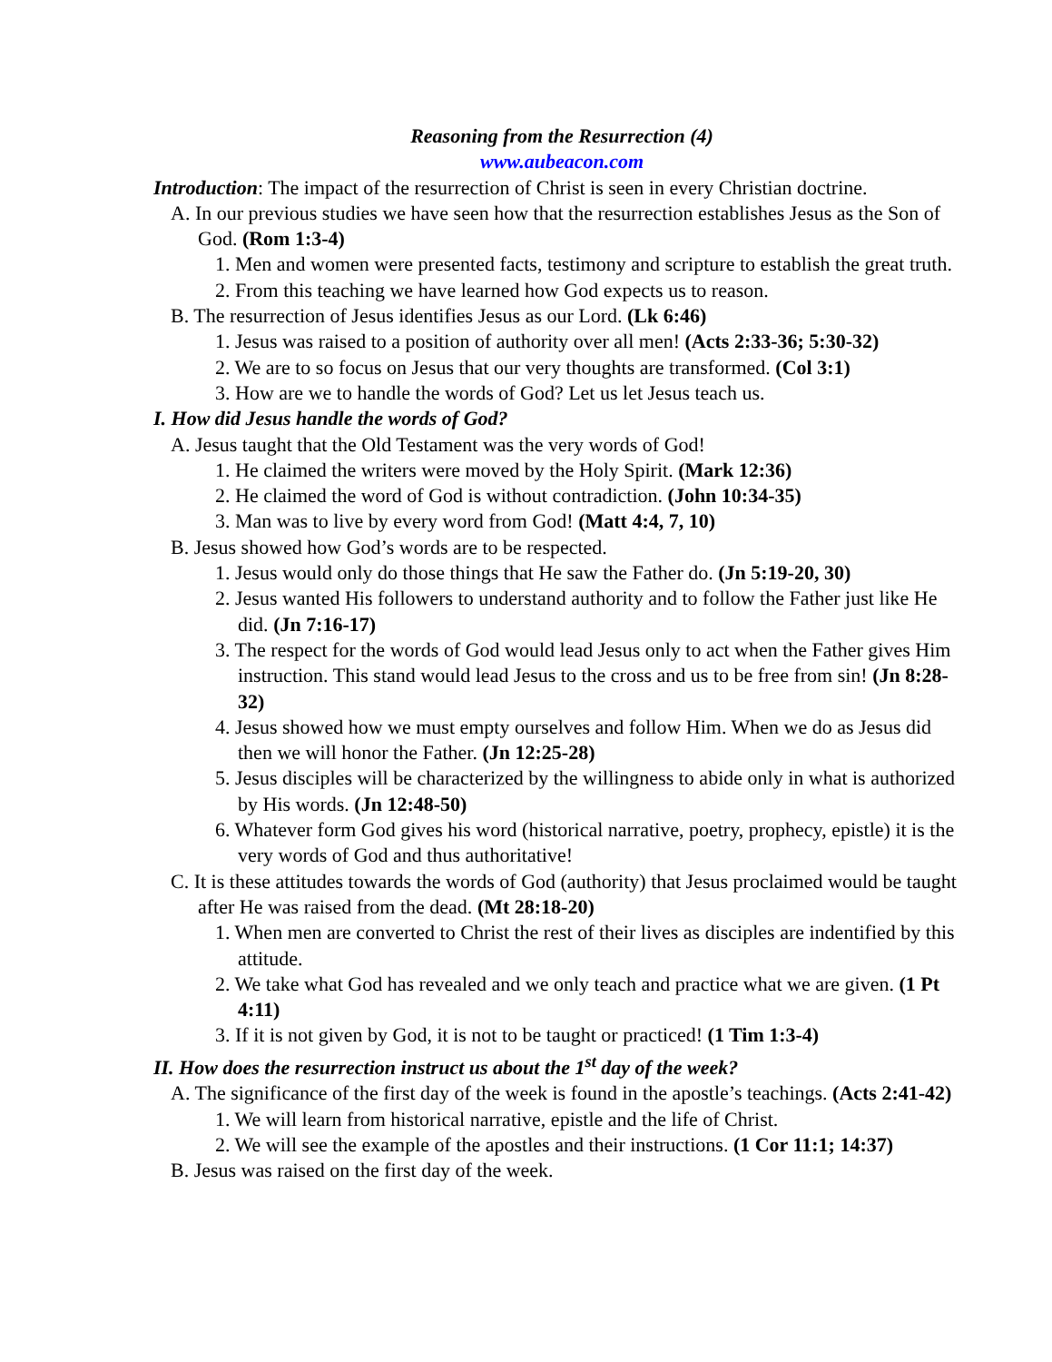Reasoning from the Resurrection (4)
www.aubeacon.com
Introduction: The impact of the resurrection of Christ is seen in every Christian doctrine.
A. In our previous studies we have seen how that the resurrection establishes Jesus as the Son of God. (Rom 1:3-4)
1. Men and women were presented facts, testimony and scripture to establish the great truth.
2. From this teaching we have learned how God expects us to reason.
B. The resurrection of Jesus identifies Jesus as our Lord. (Lk 6:46)
1. Jesus was raised to a position of authority over all men! (Acts 2:33-36; 5:30-32)
2. We are to so focus on Jesus that our very thoughts are transformed. (Col 3:1)
3. How are we to handle the words of God? Let us let Jesus teach us.
I. How did Jesus handle the words of God?
A. Jesus taught that the Old Testament was the very words of God!
1. He claimed the writers were moved by the Holy Spirit. (Mark 12:36)
2. He claimed the word of God is without contradiction. (John 10:34-35)
3. Man was to live by every word from God! (Matt 4:4, 7, 10)
B. Jesus showed how God’s words are to be respected.
1. Jesus would only do those things that He saw the Father do. (Jn 5:19-20, 30)
2. Jesus wanted His followers to understand authority and to follow the Father just like He did. (Jn 7:16-17)
3. The respect for the words of God would lead Jesus only to act when the Father gives Him instruction. This stand would lead Jesus to the cross and us to be free from sin! (Jn 8:28-32)
4. Jesus showed how we must empty ourselves and follow Him. When we do as Jesus did then we will honor the Father. (Jn 12:25-28)
5. Jesus disciples will be characterized by the willingness to abide only in what is authorized by His words. (Jn 12:48-50)
6. Whatever form God gives his word (historical narrative, poetry, prophecy, epistle) it is the very words of God and thus authoritative!
C. It is these attitudes towards the words of God (authority) that Jesus proclaimed would be taught after He was raised from the dead. (Mt 28:18-20)
1. When men are converted to Christ the rest of their lives as disciples are indentified by this attitude.
2. We take what God has revealed and we only teach and practice what we are given. (1 Pt 4:11)
3. If it is not given by God, it is not to be taught or practiced! (1 Tim 1:3-4)
II. How does the resurrection instruct us about the 1<sup>st</sup> day of the week?
A. The significance of the first day of the week is found in the apostle’s teachings. (Acts 2:41-42)
1. We will learn from historical narrative, epistle and the life of Christ.
2. We will see the example of the apostles and their instructions. (1 Cor 11:1; 14:37)
B. Jesus was raised on the first day of the week.